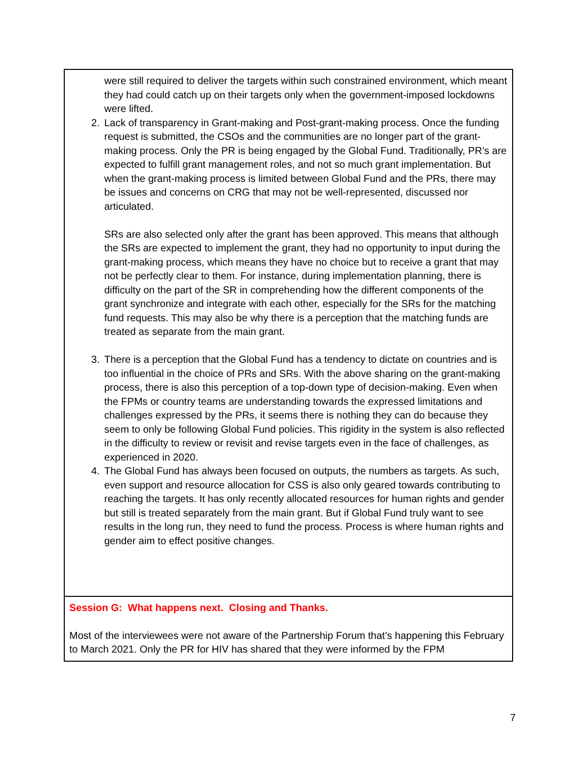| were still required to deliver the targets within such constrained environment, which meant they had could catch up on their targets only when the government-imposed lockdowns were lifted. 2. Lack of transparency in Grant-making and Post-grant-making process. Once the funding request is submitted, the CSOs and the communities are no longer part of the grant-making process. Only the PR is being engaged by the Global Fund. Traditionally, PR’s are expected to fulfill grant management roles, and not so much grant implementation. But when the grant-making process is limited between Global Fund and the PRs, there may be issues and concerns on CRG that may not be well-represented, discussed nor articulated. SRs are also selected only after the grant has been approved. This means that although the SRs are expected to implement the grant, they had no opportunity to input during the grant-making process, which means they have no choice but to receive a grant that may not be perfectly clear to them. For instance, during implementation planning, there is difficulty on the part of the SR in comprehending how the different components of the grant synchronize and integrate with each other, especially for the SRs for the matching fund requests. This may also be why there is a perception that the matching funds are treated as separate from the main grant. 3. There is a perception that the Global Fund has a tendency to dictate on countries and is too influential in the choice of PRs and SRs. With the above sharing on the grant-making process, there is also this perception of a top-down type of decision-making. Even when the FPMs or country teams are understanding towards the expressed limitations and challenges expressed by the PRs, it seems there is nothing they can do because they seem to only be following Global Fund policies. This rigidity in the system is also reflected in the difficulty to review or revisit and revise targets even in the face of challenges, as experienced in 2020. 4. The Global Fund has always been focused on outputs, the numbers as targets. As such, even support and resource allocation for CSS is also only geared towards contributing to reaching the targets. It has only recently allocated resources for human rights and gender but still is treated separately from the main grant. But if Global Fund truly want to see results in the long run, they need to fund the process. Process is where human rights and gender aim to effect positive changes. |
| Session G: What happens next. Closing and Thanks. Most of the interviewees were not aware of the Partnership Forum that’s happening this February to March 2021. Only the PR for HIV has shared that they were informed by the FPM |
7